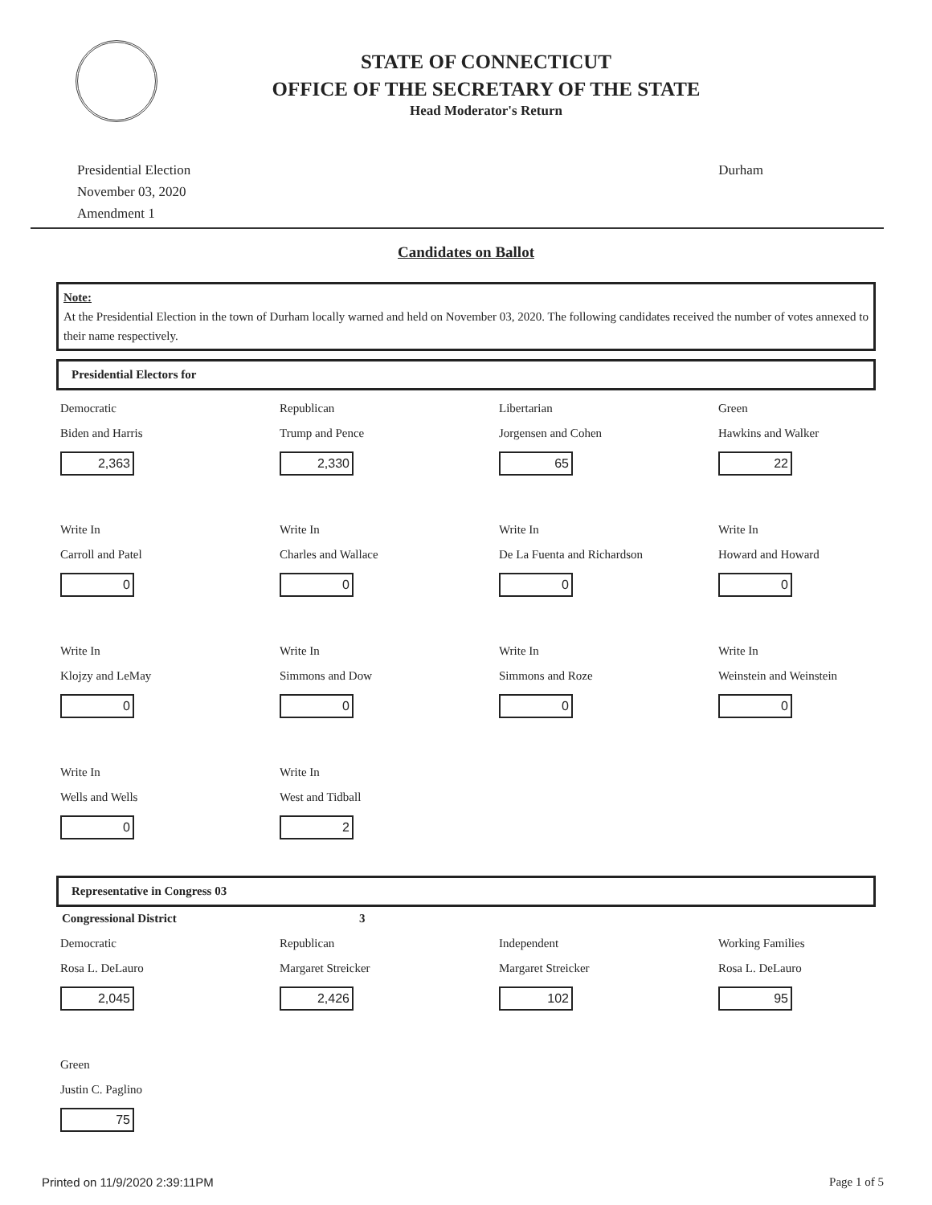STATE OF CONNECTICUT
OFFICE OF THE SECRETARY OF THE STATE
Head Moderator's Return
Presidential Election
November 03, 2020
Amendment 1
Durham
Candidates on Ballot
Note:
At the Presidential Election in the town of Durham locally warned and held on November 03, 2020. The following candidates received the number of votes annexed to their name respectively.
Presidential Electors for
Democratic
Biden and Harris
2,363
Republican
Trump and Pence
2,330
Libertarian
Jorgensen and Cohen
65
Green
Hawkins and Walker
22
Write In
Carroll and Patel
0
Write In
Charles and Wallace
0
Write In
De La Fuenta and Richardson
0
Write In
Howard and Howard
0
Write In
Klojzy and LeMay
0
Write In
Simmons and Dow
0
Write In
Simmons and Roze
0
Write In
Weinstein and Weinstein
0
Write In
Wells and Wells
0
Write In
West and Tidball
2
Representative in Congress 03
Congressional District 3
Democratic
Rosa L. DeLauro
2,045
Republican
Margaret Streicker
2,426
Independent
Margaret Streicker
102
Working Families
Rosa L. DeLauro
95
Green
Justin C. Paglino
75
Printed on 11/9/2020 2:39:11PM Page 1 of 5